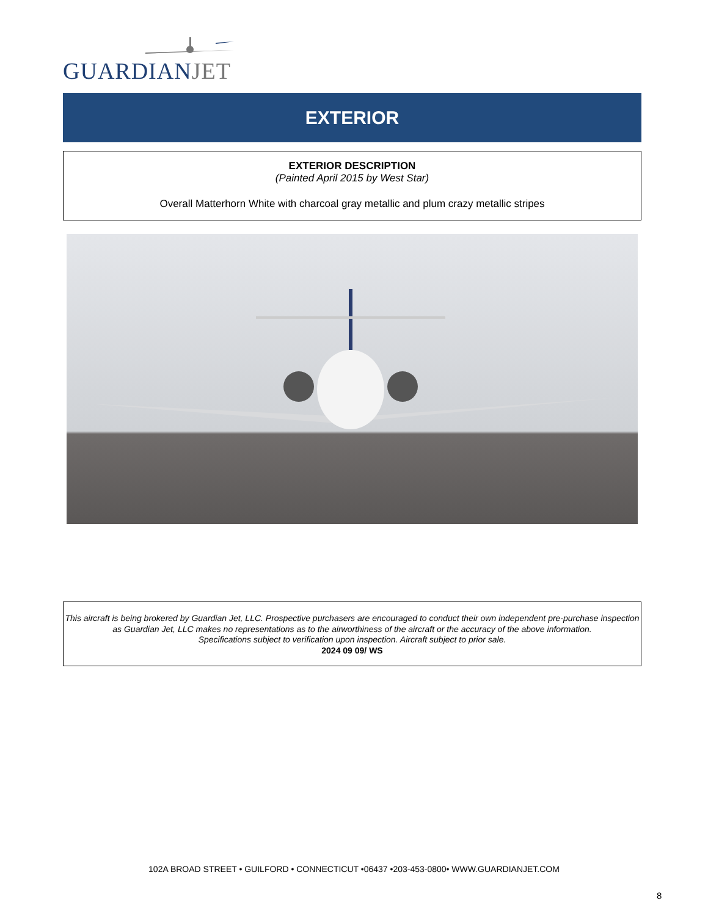GUARDIANJET
EXTERIOR
EXTERIOR DESCRIPTION
(Painted April 2015 by West Star)
Overall Matterhorn White with charcoal gray metallic and plum crazy metallic stripes
This aircraft is being brokered by Guardian Jet, LLC. Prospective purchasers are encouraged to conduct their own independent pre-purchase inspection as Guardian Jet, LLC makes no representations as to the airworthiness of the aircraft or the accuracy of the above information.
Specifications subject to verification upon inspection. Aircraft subject to prior sale.
2024 09 09/ WS
102A BROAD STREET • GUILFORD • CONNECTICUT •06437 •203-453-0800• WWW.GUARDIANJET.COM
8